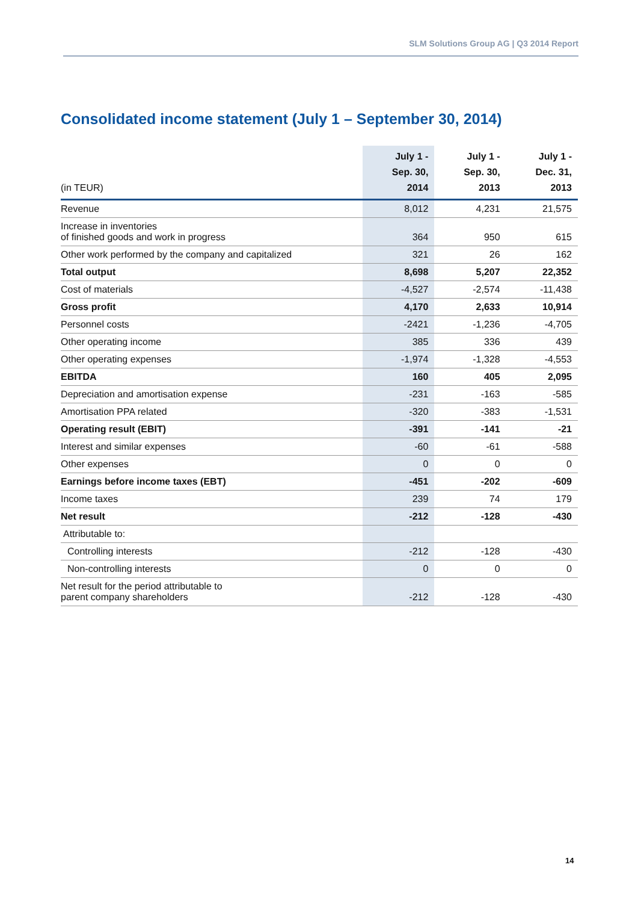SLM Solutions Group AG | Q3 2014 Report
Consolidated income statement (July 1 – September 30, 2014)
| (in TEUR) | July 1 - Sep. 30, 2014 | July 1 - Sep. 30, 2013 | July 1 - Dec. 31, 2013 |
| --- | --- | --- | --- |
| Revenue | 8,012 | 4,231 | 21,575 |
| Increase in inventories of finished goods and work in progress | 364 | 950 | 615 |
| Other work performed by the company and capitalized | 321 | 26 | 162 |
| Total output | 8,698 | 5,207 | 22,352 |
| Cost of materials | -4,527 | -2,574 | -11,438 |
| Gross profit | 4,170 | 2,633 | 10,914 |
| Personnel costs | -2421 | -1,236 | -4,705 |
| Other operating income | 385 | 336 | 439 |
| Other operating expenses | -1,974 | -1,328 | -4,553 |
| EBITDA | 160 | 405 | 2,095 |
| Depreciation and amortisation expense | -231 | -163 | -585 |
| Amortisation PPA related | -320 | -383 | -1,531 |
| Operating result (EBIT) | -391 | -141 | -21 |
| Interest and similar expenses | -60 | -61 | -588 |
| Other expenses | 0 | 0 | 0 |
| Earnings before income taxes (EBT) | -451 | -202 | -609 |
| Income taxes | 239 | 74 | 179 |
| Net result | -212 | -128 | -430 |
| Attributable to: | | | |
| Controlling interests | -212 | -128 | -430 |
| Non-controlling interests | 0 | 0 | 0 |
| Net result for the period attributable to parent company shareholders | -212 | -128 | -430 |
14